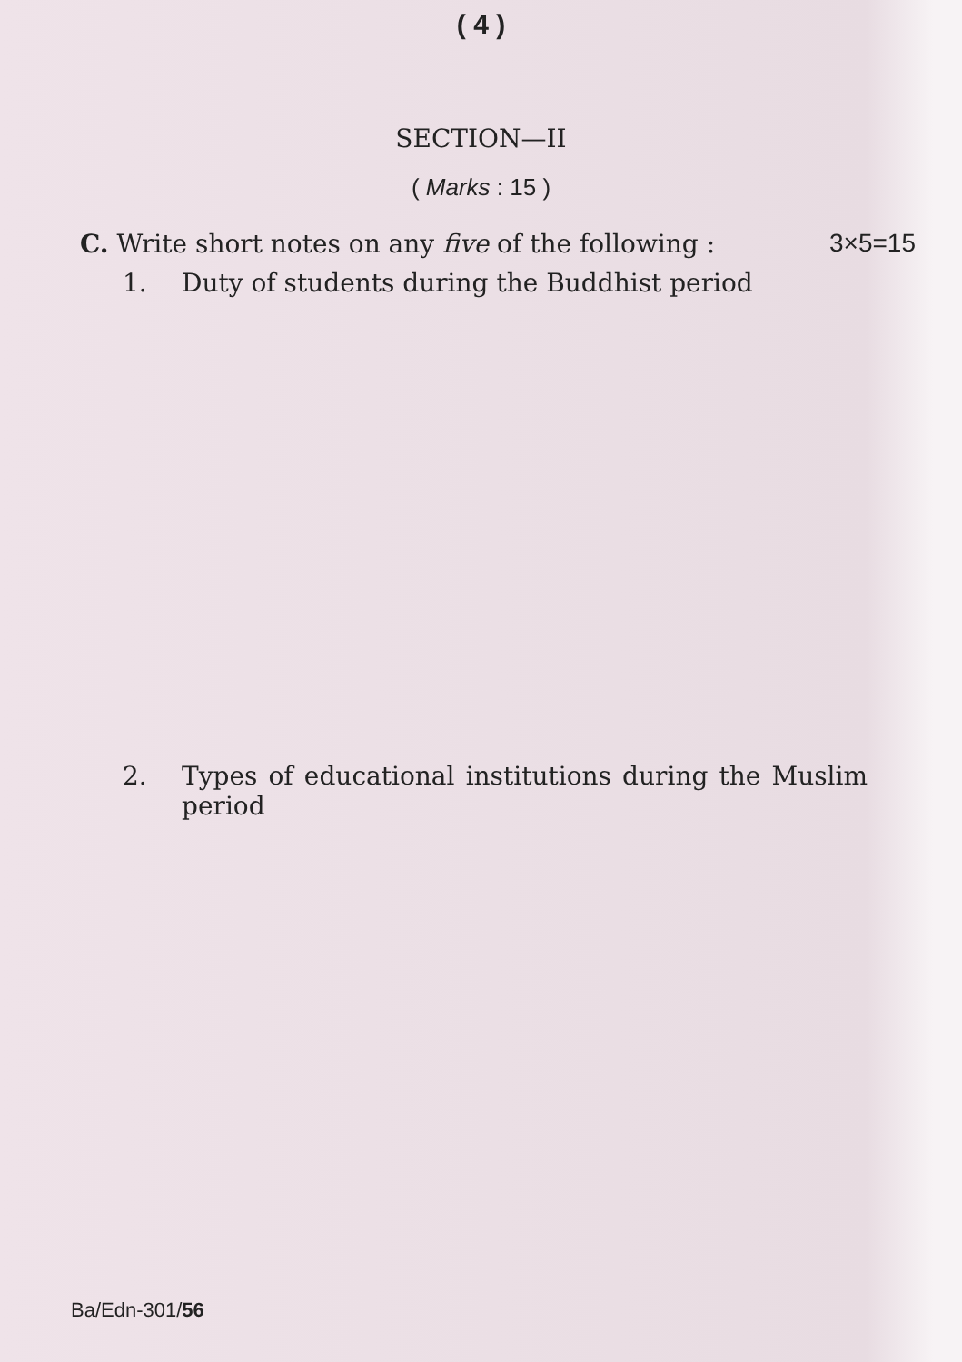( 4 )
SECTION—II
( Marks : 15 )
C. Write short notes on any five of the following : 3×5=15
1. Duty of students during the Buddhist period
2. Types of educational institutions during the Muslim period
Ba/Edn-301/56